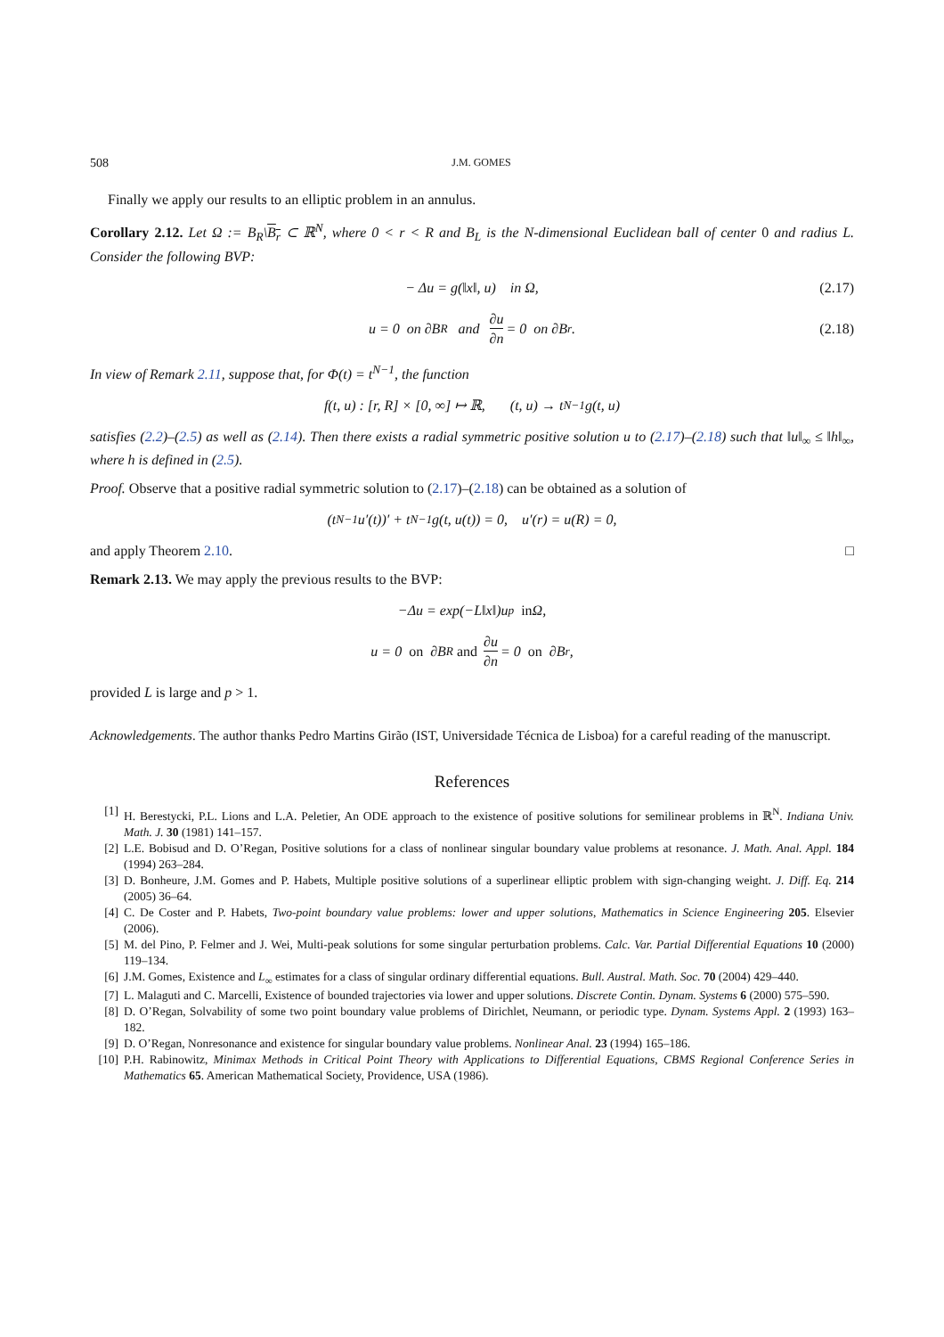508 J.M. GOMES
Finally we apply our results to an elliptic problem in an annulus.
Corollary 2.12. Let Ω := B<sub>R</sub>\B<sub>r</sub> ⊂ ℝ<sup>N</sup>, where 0 < r < R and B<sub>L</sub> is the N-dimensional Euclidean ball of center 0 and radius L. Consider the following BVP:
− Δu = g(‖x‖, u) in Ω, (2.17)
u = 0 on ∂B<sub>R</sub> and ∂u ∂n = 0 on ∂B<sub>r</sub>. (2.18)
In view of Remark 2.11, suppose that, for Φ(t) = t<sup>N−1</sup>, the function
f(t, u) : [r, R] × [0, ∞] ↦ ℝ, (t, u) → t<sup>N−1</sup>g(t, u)
satisfies (2.2)–(2.5) as well as (2.14). Then there exists a radial symmetric positive solution u to (2.17)–(2.18) such that ‖u‖<sub>∞</sub> ≤ ‖h‖<sub>∞</sub>, where h is defined in (2.5).
Proof. Observe that a positive radial symmetric solution to (2.17)–(2.18) can be obtained as a solution of
(t<sup>N−1</sup>u′(t))′ + t<sup>N−1</sup>g(t, u(t)) = 0, u′(r) = u(R) = 0,
and apply Theorem 2.10. □
Remark 2.13. We may apply the previous results to the BVP:
−Δu = exp(−L‖x‖)u<sup>p</sup> in Ω,
u = 0 on ∂B<sub>R</sub> and ∂u ∂n = 0 on ∂B<sub>r</sub>,
provided L is large and p > 1.
Acknowledgements. The author thanks Pedro Martins Girão (IST, Universidade Técnica de Lisboa) for a careful reading of the manuscript.
References
[1] H. Berestycki, P.L. Lions and L.A. Peletier, An ODE approach to the existence of positive solutions for semilinear problems in ℝ<sup>N</sup>. Indiana Univ. Math. J. 30 (1981) 141–157.
[2] L.E. Bobisud and D. O’Regan, Positive solutions for a class of nonlinear singular boundary value problems at resonance. J. Math. Anal. Appl. 184 (1994) 263–284.
[3] D. Bonheure, J.M. Gomes and P. Habets, Multiple positive solutions of a superlinear elliptic problem with sign-changing weight. J. Diff. Eq. 214 (2005) 36–64.
[4] C. De Coster and P. Habets, Two-point boundary value problems: lower and upper solutions, Mathematics in Science Engineering 205. Elsevier (2006).
[5] M. del Pino, P. Felmer and J. Wei, Multi-peak solutions for some singular perturbation problems. Calc. Var. Partial Differential Equations 10 (2000) 119–134.
[6] J.M. Gomes, Existence and L<sub>∞</sub> estimates for a class of singular ordinary differential equations. Bull. Austral. Math. Soc. 70 (2004) 429–440.
[7] L. Malaguti and C. Marcelli, Existence of bounded trajectories via lower and upper solutions. Discrete Contin. Dynam. Systems 6 (2000) 575–590.
[8] D. O’Regan, Solvability of some two point boundary value problems of Dirichlet, Neumann, or periodic type. Dynam. Systems Appl. 2 (1993) 163–182.
[9] D. O’Regan, Nonresonance and existence for singular boundary value problems. Nonlinear Anal. 23 (1994) 165–186.
[10] P.H. Rabinowitz, Minimax Methods in Critical Point Theory with Applications to Differential Equations, CBMS Regional Conference Series in Mathematics 65. American Mathematical Society, Providence, USA (1986).